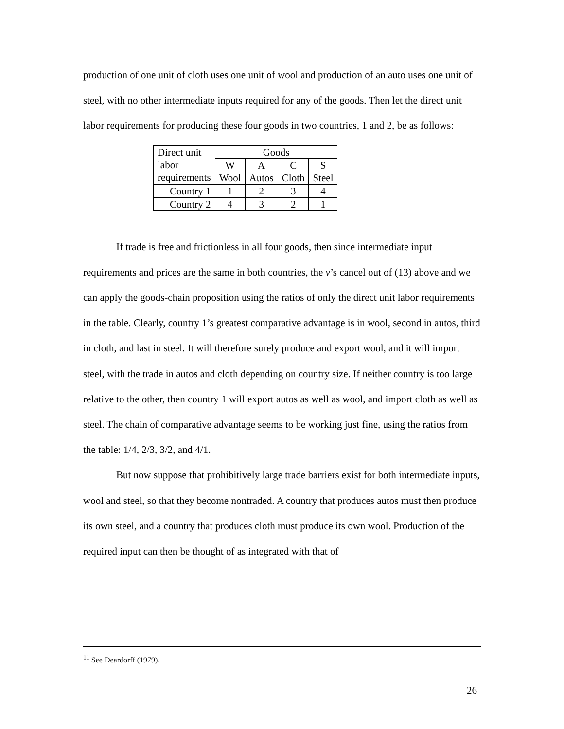production of one unit of cloth uses one unit of wool and production of an auto uses one unit of steel, with no other intermediate inputs required for any of the goods. Then let the direct unit labor requirements for producing these four goods in two countries, 1 and 2, be as follows:
| Direct unit | Goods | | | |
| labor requirements | W Wool | A Autos | C Cloth | S Steel |
| Country 1 | 1 | 2 | 3 | 4 |
| Country 2 | 4 | 3 | 2 | 1 |
If trade is free and frictionless in all four goods, then since intermediate input requirements and prices are the same in both countries, the v’s cancel out of (13) above and we can apply the goods-chain proposition using the ratios of only the direct unit labor requirements in the table. Clearly, country 1’s greatest comparative advantage is in wool, second in autos, third in cloth, and last in steel. It will therefore surely produce and export wool, and it will import steel, with the trade in autos and cloth depending on country size. If neither country is too large relative to the other, then country 1 will export autos as well as wool, and import cloth as well as steel. The chain of comparative advantage seems to be working just fine, using the ratios from the table: 1/4, 2/3, 3/2, and 4/1.
But now suppose that prohibitively large trade barriers exist for both intermediate inputs, wool and steel, so that they become nontraded. A country that produces autos must then produce its own steel, and a country that produces cloth must produce its own wool. Production of the required input can then be thought of as integrated with that of
<sup>11</sup> See Deardorff (1979).
26